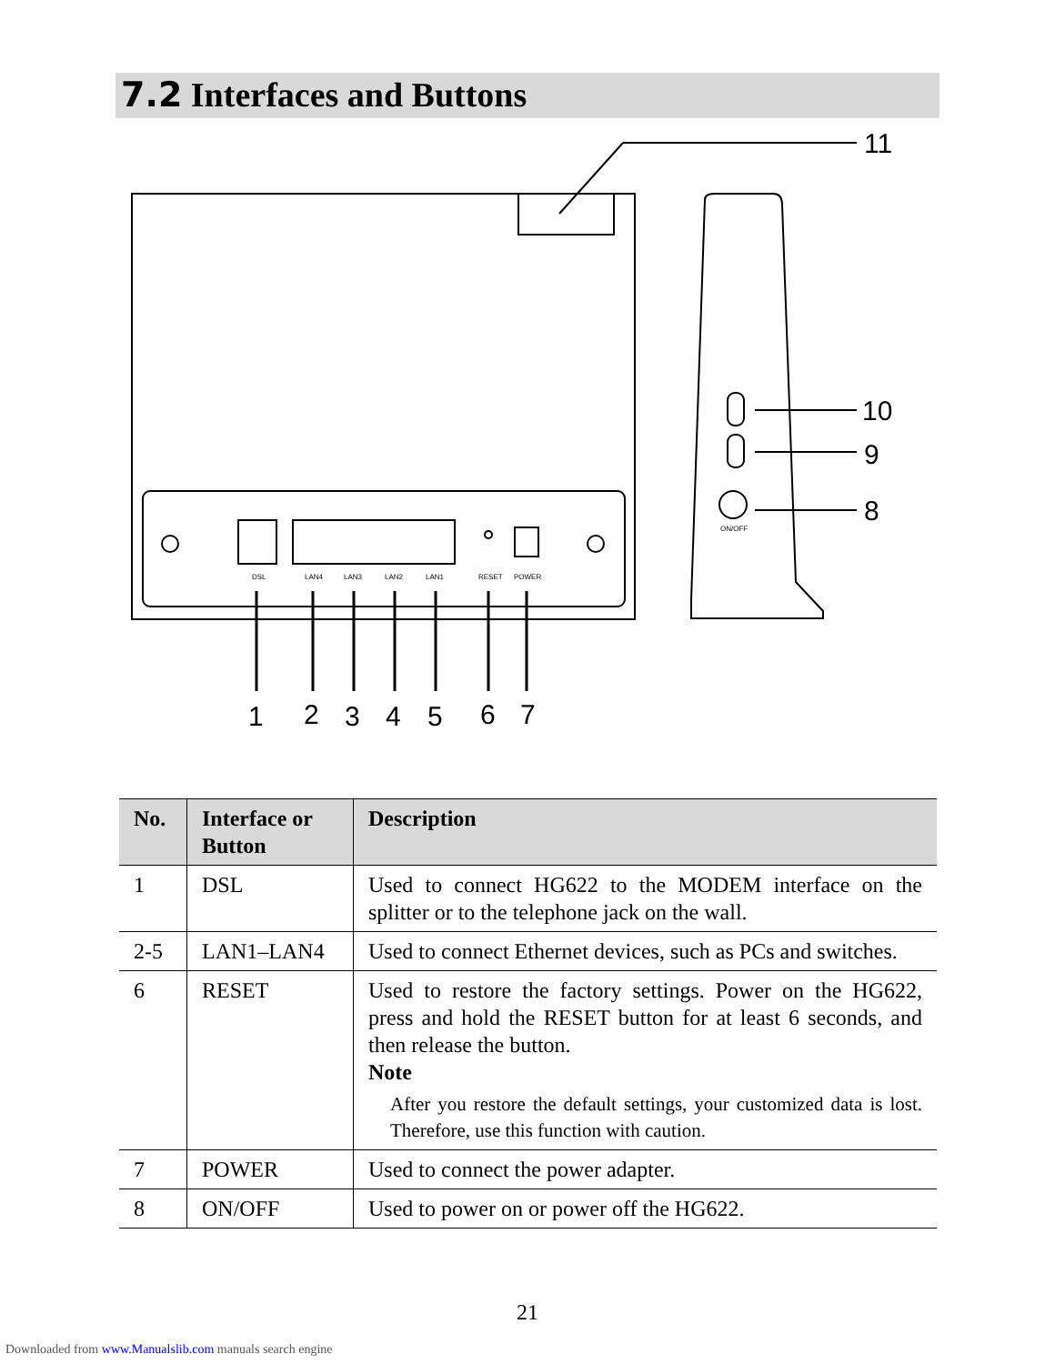7.2 Interfaces and Buttons
DSL
LAN4
LAN3
LAN2
LAN1
RESET
POWER
ON/OFF
1
2
3
4
5
6
7
11
10
9
8
| No. | Interface or Button | Description |
| --- | --- | --- |
| 1 | DSL | Used to connect HG622 to the MODEM interface on the splitter or to the telephone jack on the wall. |
| 2-5 | LAN1–LAN4 | Used to connect Ethernet devices, such as PCs and switches. |
| 6 | RESET | Used to restore the factory settings. Power on the HG622, press and hold the RESET button for at least 6 seconds, and then release the button. Note After you restore the default settings, your customized data is lost. Therefore, use this function with caution. |
| 7 | POWER | Used to connect the power adapter. |
| 8 | ON/OFF | Used to power on or power off the HG622. |
21
Downloaded from www.Manualslib.com manuals search engine